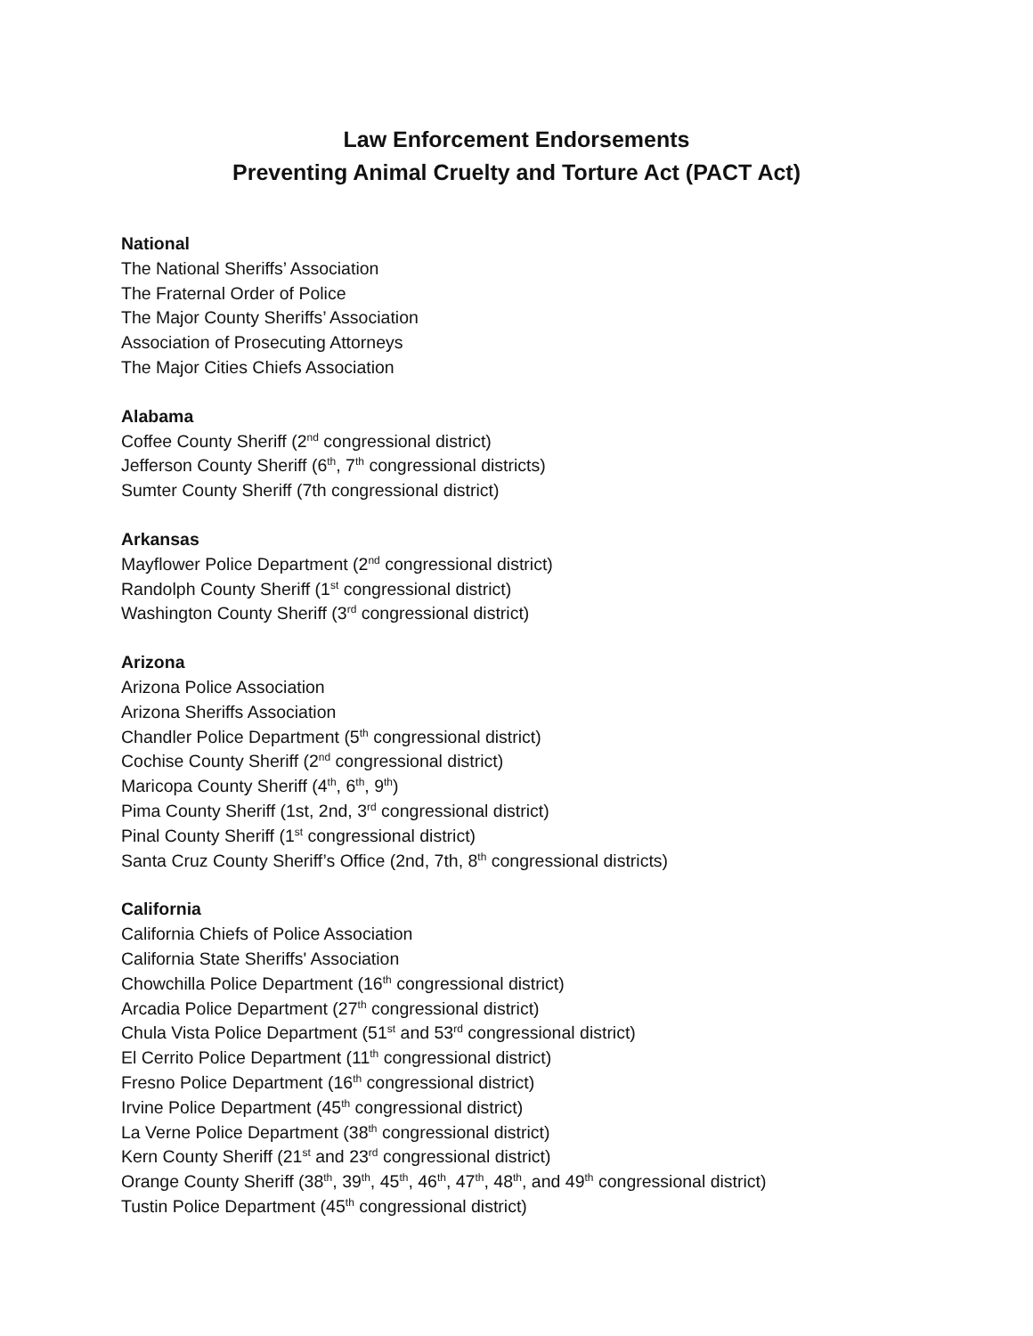Law Enforcement Endorsements
Preventing Animal Cruelty and Torture Act (PACT Act)
National
The National Sheriffs’ Association
The Fraternal Order of Police
The Major County Sheriffs’ Association
Association of Prosecuting Attorneys
The Major Cities Chiefs Association
Alabama
Coffee County Sheriff (2<sup>nd</sup> congressional district)
Jefferson County Sheriff (6<sup>th</sup>, 7<sup>th</sup> congressional districts)
Sumter County Sheriff (7th congressional district)
Arkansas
Mayflower Police Department (2<sup>nd</sup> congressional district)
Randolph County Sheriff (1<sup>st</sup> congressional district)
Washington County Sheriff (3<sup>rd</sup> congressional district)
Arizona
Arizona Police Association
Arizona Sheriffs Association
Chandler Police Department (5<sup>th</sup> congressional district)
Cochise County Sheriff (2<sup>nd</sup> congressional district)
Maricopa County Sheriff (4<sup>th</sup>, 6<sup>th</sup>, 9<sup>th</sup>)
Pima County Sheriff (1st, 2nd, 3<sup>rd</sup> congressional district)
Pinal County Sheriff (1<sup>st</sup> congressional district)
Santa Cruz County Sheriff’s Office (2nd, 7th, 8<sup>th</sup> congressional districts)
California
California Chiefs of Police Association
California State Sheriffs' Association
Chowchilla Police Department (16<sup>th</sup> congressional district)
Arcadia Police Department (27<sup>th</sup> congressional district)
Chula Vista Police Department (51<sup>st</sup> and 53<sup>rd</sup> congressional district)
El Cerrito Police Department (11<sup>th</sup> congressional district)
Fresno Police Department (16<sup>th</sup> congressional district)
Irvine Police Department (45<sup>th</sup> congressional district)
La Verne Police Department (38<sup>th</sup> congressional district)
Kern County Sheriff (21<sup>st</sup> and 23<sup>rd</sup> congressional district)
Orange County Sheriff (38<sup>th</sup>, 39<sup>th</sup>, 45<sup>th</sup>, 46<sup>th</sup>, 47<sup>th</sup>, 48<sup>th</sup>, and 49<sup>th</sup> congressional district)
Tustin Police Department (45<sup>th</sup> congressional district)